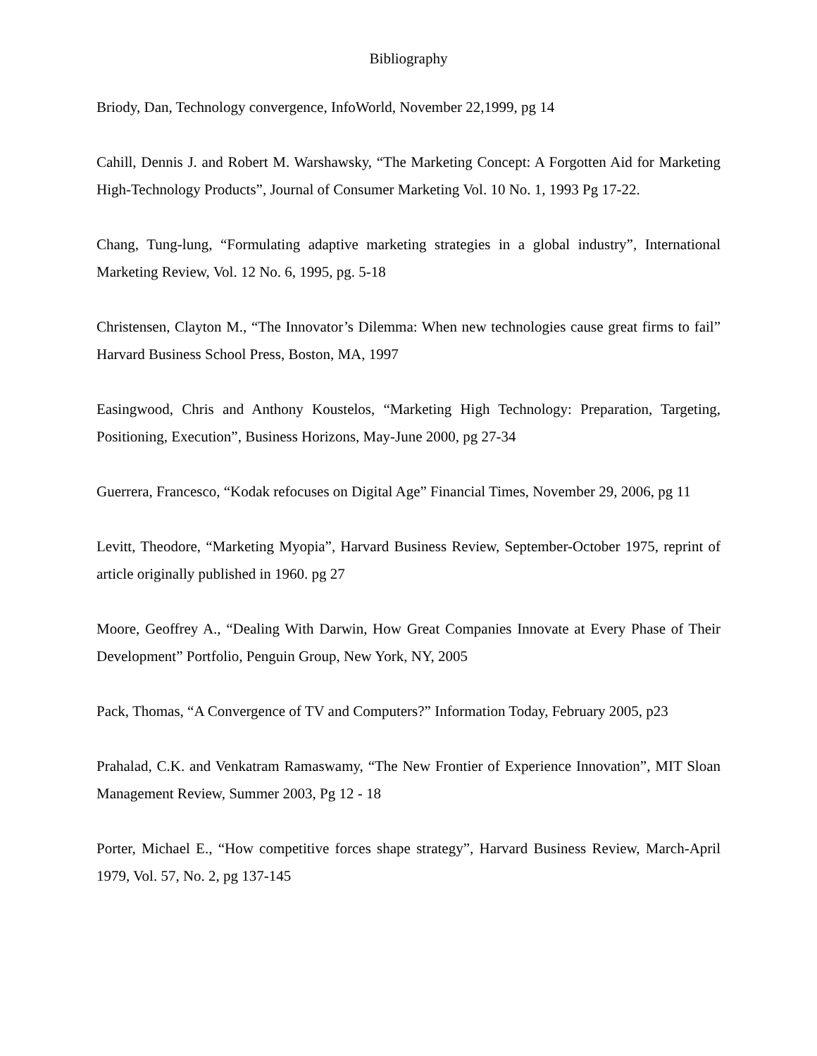Bibliography
Briody, Dan, Technology convergence, InfoWorld, November 22,1999, pg 14
Cahill, Dennis J. and Robert M. Warshawsky, “The Marketing Concept: A Forgotten Aid for Marketing High-Technology Products”, Journal of Consumer Marketing Vol. 10 No. 1, 1993 Pg 17-22.
Chang, Tung-lung, “Formulating adaptive marketing strategies in a global industry”, International Marketing Review, Vol. 12 No. 6, 1995, pg. 5-18
Christensen, Clayton M., “The Innovator’s Dilemma: When new technologies cause great firms to fail” Harvard Business School Press, Boston, MA, 1997
Easingwood, Chris and Anthony Koustelos, “Marketing High Technology: Preparation, Targeting, Positioning, Execution”, Business Horizons, May-June 2000, pg 27-34
Guerrera, Francesco, “Kodak refocuses on Digital Age” Financial Times, November 29, 2006, pg 11
Levitt, Theodore, “Marketing Myopia”, Harvard Business Review, September-October 1975, reprint of article originally published in 1960. pg 27
Moore, Geoffrey A., “Dealing With Darwin, How Great Companies Innovate at Every Phase of Their Development” Portfolio, Penguin Group, New York, NY, 2005
Pack, Thomas, “A Convergence of TV and Computers?” Information Today, February 2005, p23
Prahalad, C.K. and Venkatram Ramaswamy, “The New Frontier of Experience Innovation”, MIT Sloan Management Review, Summer 2003, Pg 12 - 18
Porter, Michael E., “How competitive forces shape strategy”, Harvard Business Review, March-April 1979, Vol. 57, No. 2, pg 137-145